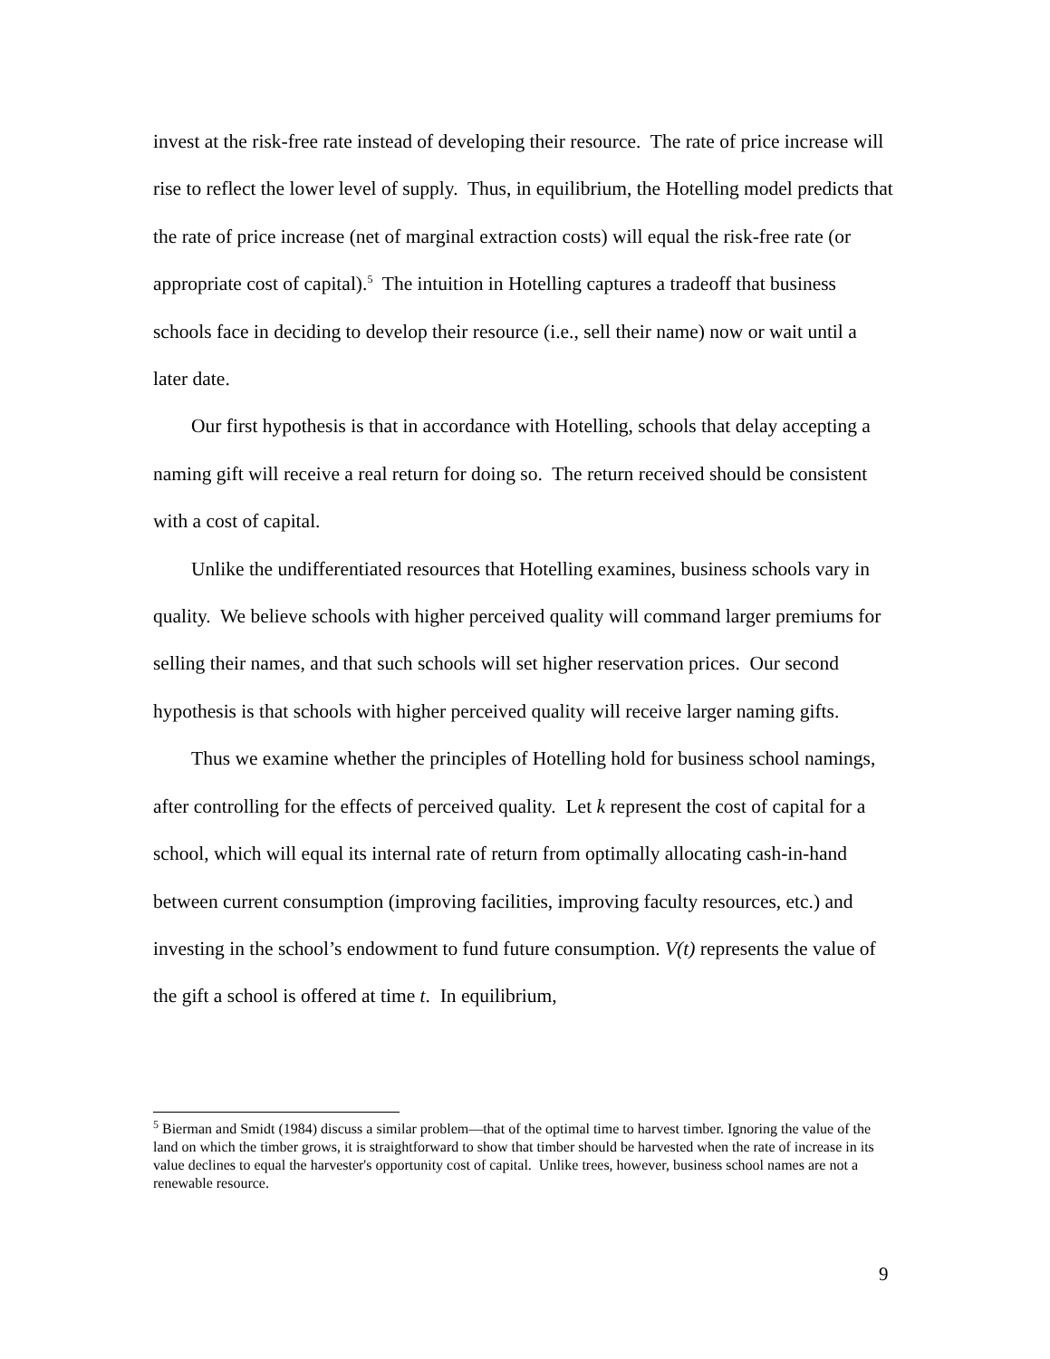invest at the risk-free rate instead of developing their resource. The rate of price increase will rise to reflect the lower level of supply. Thus, in equilibrium, the Hotelling model predicts that the rate of price increase (net of marginal extraction costs) will equal the risk-free rate (or appropriate cost of capital).<sup>5</sup> The intuition in Hotelling captures a tradeoff that business schools face in deciding to develop their resource (i.e., sell their name) now or wait until a later date.
Our first hypothesis is that in accordance with Hotelling, schools that delay accepting a naming gift will receive a real return for doing so. The return received should be consistent with a cost of capital.
Unlike the undifferentiated resources that Hotelling examines, business schools vary in quality. We believe schools with higher perceived quality will command larger premiums for selling their names, and that such schools will set higher reservation prices. Our second hypothesis is that schools with higher perceived quality will receive larger naming gifts.
Thus we examine whether the principles of Hotelling hold for business school namings, after controlling for the effects of perceived quality. Let k represent the cost of capital for a school, which will equal its internal rate of return from optimally allocating cash-in-hand between current consumption (improving facilities, improving faculty resources, etc.) and investing in the school’s endowment to fund future consumption. V(t) represents the value of the gift a school is offered at time t. In equilibrium,
<sup>5</sup> Bierman and Smidt (1984) discuss a similar problem—that of the optimal time to harvest timber. Ignoring the value of the land on which the timber grows, it is straightforward to show that timber should be harvested when the rate of increase in its value declines to equal the harvester's opportunity cost of capital. Unlike trees, however, business school names are not a renewable resource.
9